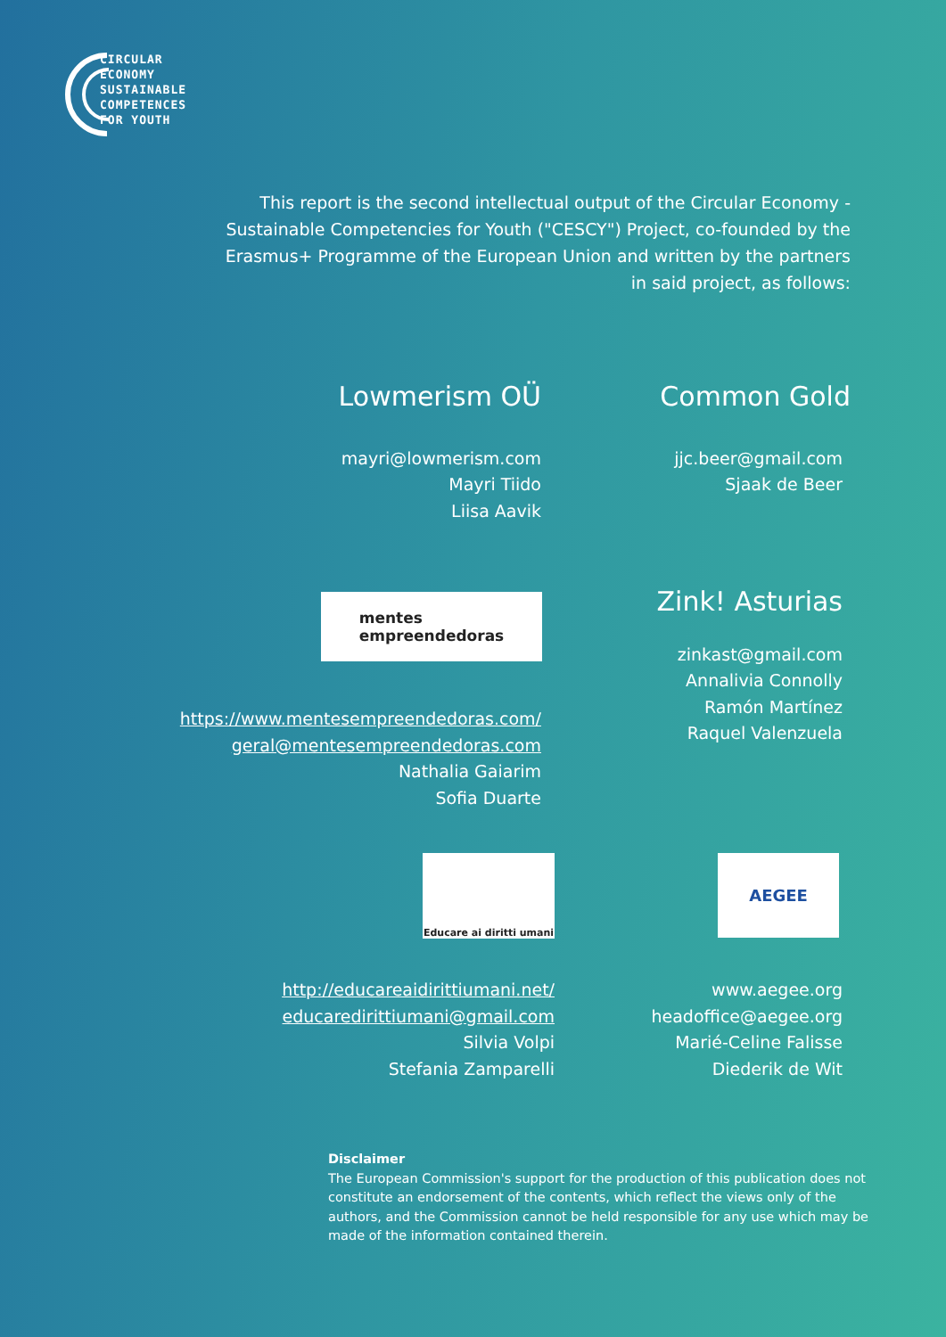CIRCULAR
ECONOMY
SUSTAINABLE
COMPETENCES
FOR YOUTH
This report is the second intellectual output of the Circular Economy - Sustainable Competencies for Youth ("CESCY") Project, co-founded by the Erasmus+ Programme of the European Union and written by the partners in said project, as follows:
Lowmerism OÜ
mayri@lowmerism.com
Mayri Tiido
Liisa Aavik
Common Gold
jjc.beer@gmail.com
Sjaak de Beer
mentes
empreendedoras
https://www.mentesempreendedoras.com/
geral@mentesempreendedoras.com
Nathalia Gaiarim
Sofia Duarte
Zink! Asturias
zinkast@gmail.com
Annalivia Connolly
Ramón Martínez
Raquel Valenzuela
Educare ai diritti umani
AEGEE
http://educareaidirittiumani.net/
educaredirittiumani@gmail.com
Silvia Volpi
Stefania Zamparelli
www.aegee.org
headoffice@aegee.org
Marié-Celine Falisse
Diederik de Wit
Disclaimer
The European Commission's support for the production of this publication does not constitute an endorsement of the contents, which reflect the views only of the authors, and the Commission cannot be held responsible for any use which may be made of the information contained therein.